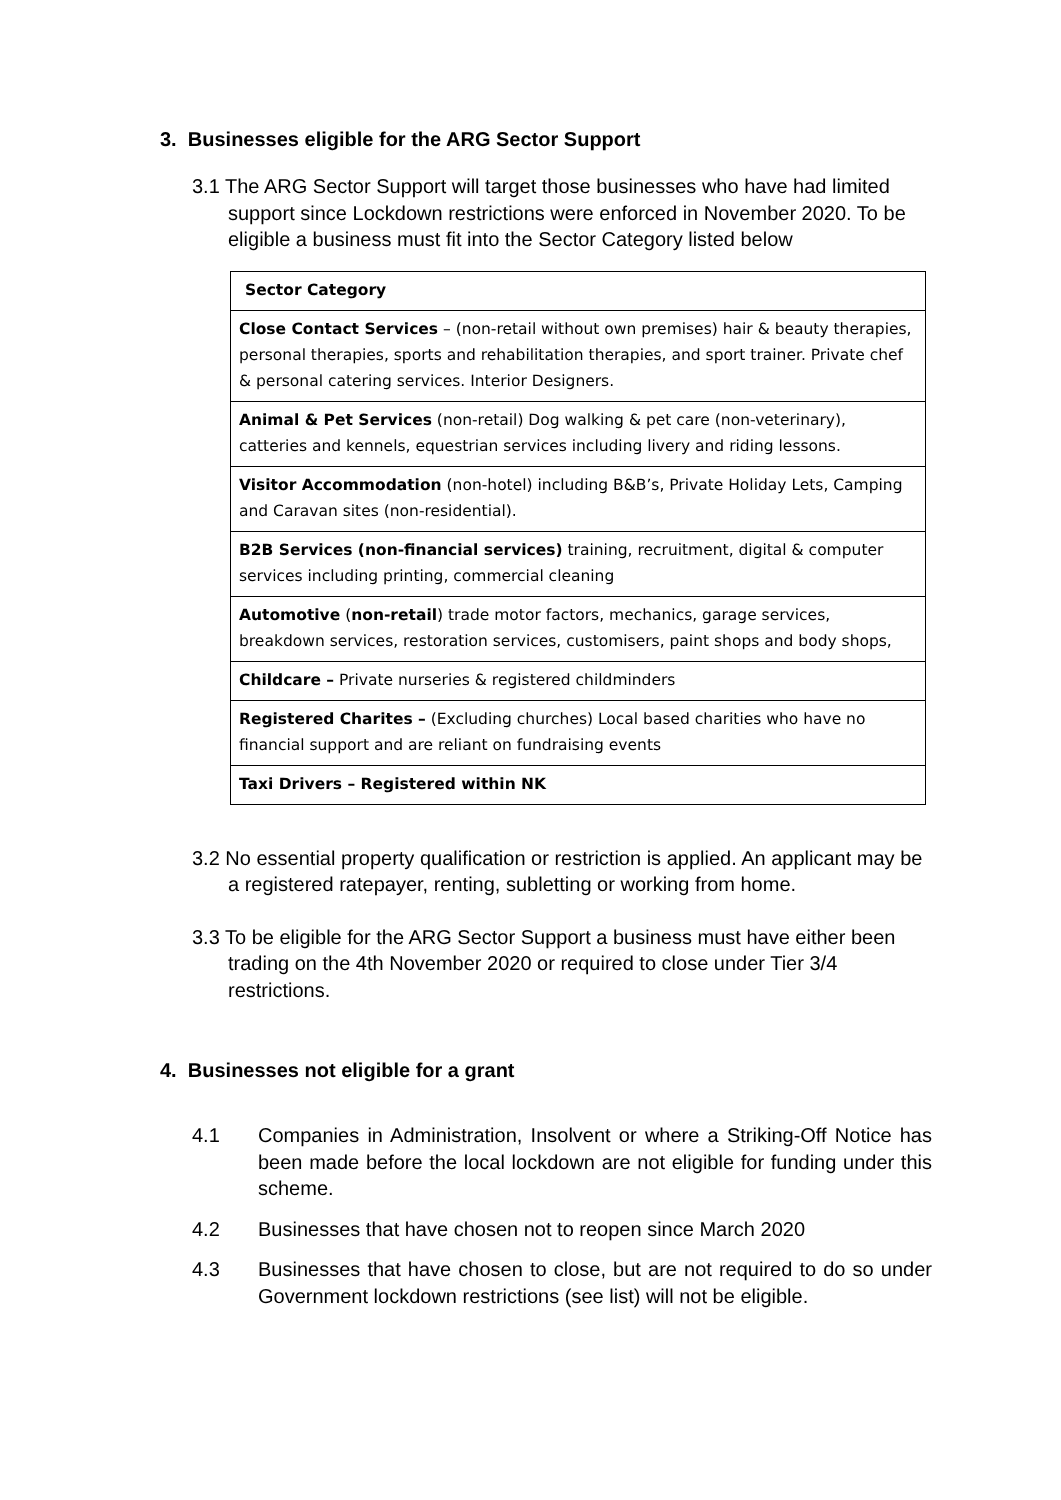3. Businesses eligible for the ARG Sector Support
3.1 The ARG Sector Support will target those businesses who have had limited support since Lockdown restrictions were enforced in November 2020. To be eligible a business must fit into the Sector Category listed below
| Sector Category |
| --- |
| Close Contact Services – (non-retail without own premises) hair & beauty therapies, personal therapies, sports and rehabilitation therapies, and sport trainer. Private chef & personal catering services. Interior Designers. |
| Animal & Pet Services (non-retail) Dog walking & pet care (non-veterinary), catteries and kennels, equestrian services including livery and riding lessons. |
| Visitor Accommodation (non-hotel) including B&B’s, Private Holiday Lets, Camping and Caravan sites (non-residential). |
| B2B Services (non-financial services) training, recruitment, digital & computer services including printing, commercial cleaning |
| Automotive ( non-retail ) trade motor factors, mechanics, garage services, breakdown services, restoration services, customisers, paint shops and body shops, |
| Childcare – Private nurseries & registered childminders |
| Registered Charites – (Excluding churches) Local based charities who have no financial support and are reliant on fundraising events |
| Taxi Drivers – Registered within NK |
3.2 No essential property qualification or restriction is applied. An applicant may be a registered ratepayer, renting, subletting or working from home.
3.3 To be eligible for the ARG Sector Support a business must have either been trading on the 4th November 2020 or required to close under Tier 3/4 restrictions.
4. Businesses not eligible for a grant
4.1 Companies in Administration, Insolvent or where a Striking-Off Notice has been made before the local lockdown are not eligible for funding under this scheme.
4.2 Businesses that have chosen not to reopen since March 2020
4.3 Businesses that have chosen to close, but are not required to do so under Government lockdown restrictions (see list) will not be eligible.